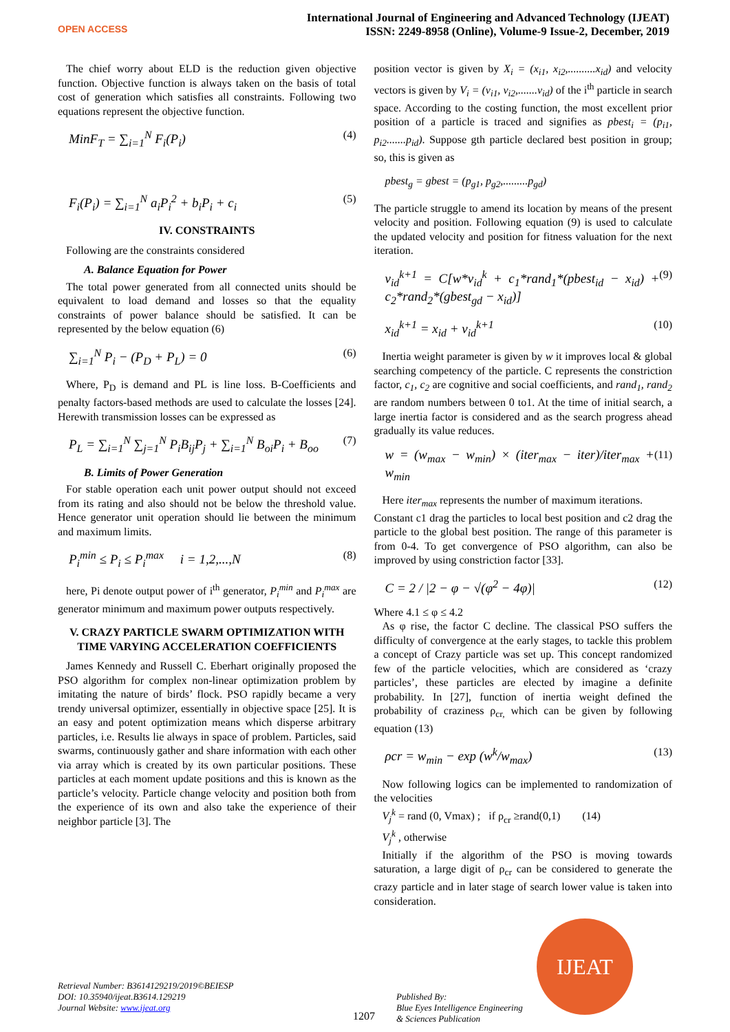OPEN ACCESS
International Journal of Engineering and Advanced Technology (IJEAT)
ISSN: 2249-8958 (Online), Volume-9 Issue-2, December, 2019
The chief worry about ELD is the reduction given objective function. Objective function is always taken on the basis of total cost of generation which satisfies all constraints. Following two equations represent the objective function.
MinF<sub>T</sub> = ∑<sub>i=1</sub><sup>N</sup> F<sub>i</sub>(P<sub>i</sub>) (4)
F<sub>i</sub>(P<sub>i</sub>) = ∑<sub>i=1</sub><sup>N</sup> a<sub>i</sub>P<sub>i</sub><sup>2</sup> + b<sub>i</sub>P<sub>i</sub> + c<sub>i</sub> (5)
IV. CONSTRAINTS
Following are the constraints considered
A. Balance Equation for Power
The total power generated from all connected units should be equivalent to load demand and losses so that the equality constraints of power balance should be satisfied. It can be represented by the below equation (6)
∑<sub>i=1</sub><sup>N</sup> P<sub>i</sub> − (P<sub>D</sub> + P<sub>L</sub>) = 0 (6)
Where, P<sub>D</sub> is demand and PL is line loss. B-Coefficients and penalty factors-based methods are used to calculate the losses [24]. Herewith transmission losses can be expressed as
P<sub>L</sub> = ∑<sub>i=1</sub><sup>N</sup> ∑<sub>j=1</sub><sup>N</sup> P<sub>i</sub>B<sub>ij</sub>P<sub>j</sub> + ∑<sub>i=1</sub><sup>N</sup> B<sub>oi</sub>P<sub>i</sub> + B<sub>oo</sub> (7)
B. Limits of Power Generation
For stable operation each unit power output should not exceed from its rating and also should not be below the threshold value. Hence generator unit operation should lie between the minimum and maximum limits.
P<sub>i</sub><sup>min</sup> ≤ P<sub>i</sub> ≤ P<sub>i</sub><sup>max</sup> i = 1,2,...,N (8)
here, Pi denote output power of i<sup>th</sup> generator, P<sub>i</sub><sup>min</sup> and P<sub>i</sub><sup>max</sup> are generator minimum and maximum power outputs respectively.
V. CRAZY PARTICLE SWARM OPTIMIZATION WITH TIME VARYING ACCELERATION COEFFICIENTS
James Kennedy and Russell C. Eberhart originally proposed the PSO algorithm for complex non-linear optimization problem by imitating the nature of birds’ flock. PSO rapidly became a very trendy universal optimizer, essentially in objective space [25]. It is an easy and potent optimization means which disperse arbitrary particles, i.e. Results lie always in space of problem. Particles, said swarms, continuously gather and share information with each other via array which is created by its own particular positions. These particles at each moment update positions and this is known as the particle’s velocity. Particle change velocity and position both from the experience of its own and also take the experience of their neighbor particle [3]. The
position vector is given by X<sub>i</sub> = (x<sub>i1</sub>, x<sub>i2</sub>,..........x<sub>id</sub>) and velocity vectors is given by V<sub>i</sub> = (v<sub>i1</sub>, v<sub>i2</sub>,.......v<sub>id</sub>) of the i<sup>th</sup> particle in search space. According to the costing function, the most excellent prior position of a particle is traced and signifies as pbest<sub>i</sub> = (p<sub>i1</sub>, p<sub>i2</sub>.......p<sub>id</sub>). Suppose gth particle declared best position in group; so, this is given as
pbest<sub>g</sub> = gbest = (p<sub>g1</sub>, p<sub>g2</sub>,.........p<sub>gd</sub>)
The particle struggle to amend its location by means of the present velocity and position. Following equation (9) is used to calculate the updated velocity and position for fitness valuation for the next iteration.
v<sub>id</sub><sup>k+1</sup> = C[w*v<sub>id</sub><sup>k</sup> + c<sub>1</sub>*rand<sub>1</sub>*(pbest<sub>id</sub> − x<sub>id</sub>) + c<sub>2</sub>*rand<sub>2</sub>*(gbest<sub>gd</sub> − x<sub>id</sub>)] (9)
x<sub>id</sub><sup>k+1</sup> = x<sub>id</sub> + v<sub>id</sub><sup>k+1</sup> (10)
Inertia weight parameter is given by w it improves local & global searching competency of the particle. C represents the constriction factor, c<sub>1</sub>, c<sub>2</sub> are cognitive and social coefficients, and rand<sub>1</sub>, rand<sub>2</sub> are random numbers between 0 to1. At the time of initial search, a large inertia factor is considered and as the search progress ahead gradually its value reduces.
w = (w<sub>max</sub> − w<sub>min</sub>) × (iter<sub>max</sub> − iter)/iter<sub>max</sub> + w<sub>min</sub> (11)
Here iter<sub>max</sub> represents the number of maximum iterations.
Constant c1 drag the particles to local best position and c2 drag the particle to the global best position. The range of this parameter is from 0-4. To get convergence of PSO algorithm, can also be improved by using constriction factor [33].
C = 2 / |2 − φ − √(φ<sup>2</sup> − 4φ)| (12)
Where 4.1 ≤ φ ≤ 4.2
As φ rise, the factor C decline. The classical PSO suffers the difficulty of convergence at the early stages, to tackle this problem a concept of Crazy particle was set up. This concept randomized few of the particle velocities, which are considered as ‘crazy particles’, these particles are elected by imagine a definite probability. In [27], function of inertia weight defined the probability of craziness ρ<sub>cr,</sub> which can be given by following equation (13)
ρcr = w<sub>min</sub> − exp (w<sup>k</sup>/w<sub>max</sub>) (13)
Now following logics can be implemented to randomization of the velocities
V<sub>j</sub><sup>k</sup> = rand (0, Vmax) ; if ρ<sub>cr</sub> ≥rand(0,1) (14)
V<sub>j</sub><sup>k</sup> , otherwise
Initially if the algorithm of the PSO is moving towards saturation, a large digit of ρ<sub>cr</sub> can be considered to generate the crazy particle and in later stage of search lower value is taken into consideration.
Retrieval Number: B3614129219/2019©BEIESP
DOI: 10.35940/ijeat.B3614.129219
Journal Website: www.ijeat.org
1207
Published By:
Blue Eyes Intelligence Engineering
& Sciences Publication
IJEAT